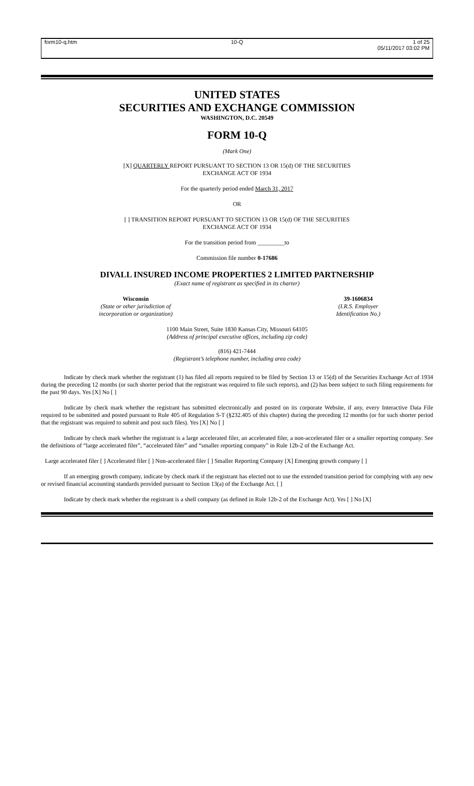form10-q.htm
10-Q
1 of 25
05/11/2017 03:02 PM
UNITED STATES
SECURITIES AND EXCHANGE COMMISSION
WASHINGTON, D.C. 20549
FORM 10-Q
(Mark One)
[X] QUARTERLY REPORT PURSUANT TO SECTION 13 OR 15(d) OF THE SECURITIES
EXCHANGE ACT OF 1934
For the quarterly period ended March 31, 2017
OR
[ ] TRANSITION REPORT PURSUANT TO SECTION 13 OR 15(d) OF THE SECURITIES
EXCHANGE ACT OF 1934
For the transition period from _________to
Commission file number 0-17686
DIVALL INSURED INCOME PROPERTIES 2 LIMITED PARTNERSHIP
(Exact name of registrant as specified in its charter)
Wisconsin
(State or other jurisdiction of
incorporation or organization)
39-1606834
(I.R.S. Employer
Identification No.)
1100 Main Street, Suite 1830 Kansas City, Missouri 64105
(Address of principal executive offices, including zip code)
(816) 421-7444
(Registrant’s telephone number, including area code)
Indicate by check mark whether the registrant (1) has filed all reports required to be filed by Section 13 or 15(d) of the Securities Exchange Act of 1934 during the preceding 12 months (or such shorter period that the registrant was required to file such reports), and (2) has been subject to such filing requirements for the past 90 days. Yes [X] No [ ]
Indicate by check mark whether the registrant has submitted electronically and posted on its corporate Website, if any, every Interactive Data File required to be submitted and posted pursuant to Rule 405 of Regulation S-T (§232.405 of this chapter) during the preceding 12 months (or for such shorter period that the registrant was required to submit and post such files). Yes [X] No [ ]
Indicate by check mark whether the registrant is a large accelerated filer, an accelerated filer, a non-accelerated filer or a smaller reporting company. See the definitions of “large accelerated filer”, “accelerated filer” and “smaller reporting company” in Rule 12b-2 of the Exchange Act.
Large accelerated filer [ ] Accelerated filer [ ] Non-accelerated filer [ ] Smaller Reporting Company [X] Emerging growth company [ ]
If an emerging growth company, indicate by check mark if the registrant has elected not to use the extended transition period for complying with any new or revised financial accounting standards provided pursuant to Section 13(a) of the Exchange Act. [ ]
Indicate by check mark whether the registrant is a shell company (as defined in Rule 12b-2 of the Exchange Act). Yes [ ] No [X]